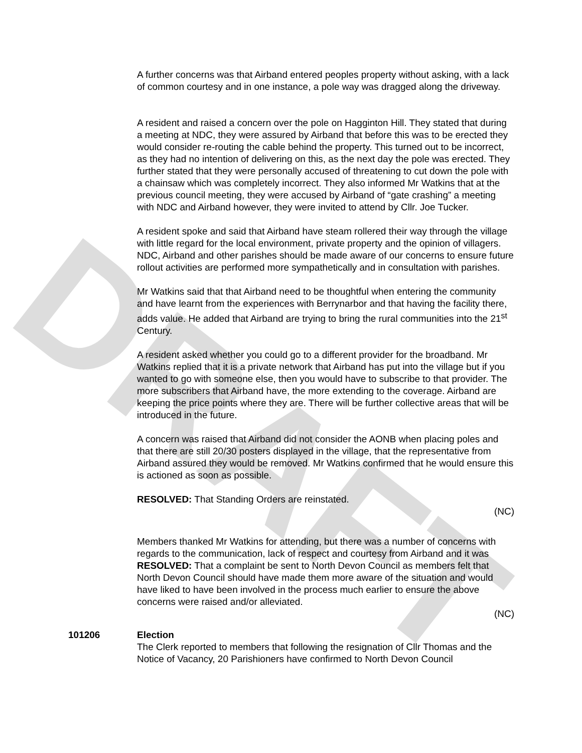DRAFT
A further concerns was that Airband entered peoples property without asking, with a lack of common courtesy and in one instance, a pole way was dragged along the driveway.
A resident and raised a concern over the pole on Hagginton Hill. They stated that during a meeting at NDC, they were assured by Airband that before this was to be erected they would consider re-routing the cable behind the property. This turned out to be incorrect, as they had no intention of delivering on this, as the next day the pole was erected. They further stated that they were personally accused of threatening to cut down the pole with a chainsaw which was completely incorrect. They also informed Mr Watkins that at the previous council meeting, they were accused by Airband of “gate crashing” a meeting with NDC and Airband however, they were invited to attend by Cllr. Joe Tucker.
A resident spoke and said that Airband have steam rollered their way through the village with little regard for the local environment, private property and the opinion of villagers. NDC, Airband and other parishes should be made aware of our concerns to ensure future rollout activities are performed more sympathetically and in consultation with parishes.
Mr Watkins said that that Airband need to be thoughtful when entering the community and have learnt from the experiences with Berrynarbor and that having the facility there, adds value. He added that Airband are trying to bring the rural communities into the 21<sup>st</sup> Century.
A resident asked whether you could go to a different provider for the broadband. Mr Watkins replied that it is a private network that Airband has put into the village but if you wanted to go with someone else, then you would have to subscribe to that provider. The more subscribers that Airband have, the more extending to the coverage. Airband are keeping the price points where they are. There will be further collective areas that will be introduced in the future.
A concern was raised that Airband did not consider the AONB when placing poles and that there are still 20/30 posters displayed in the village, that the representative from Airband assured they would be removed. Mr Watkins confirmed that he would ensure this is actioned as soon as possible.
RESOLVED: That Standing Orders are reinstated.
(NC)
Members thanked Mr Watkins for attending, but there was a number of concerns with regards to the communication, lack of respect and courtesy from Airband and it was
RESOLVED: That a complaint be sent to North Devon Council as members felt that North Devon Council should have made them more aware of the situation and would have liked to have been involved in the process much earlier to ensure the above concerns were raised and/or alleviated.
(NC)
101206 Election
The Clerk reported to members that following the resignation of Cllr Thomas and the Notice of Vacancy, 20 Parishioners have confirmed to North Devon Council